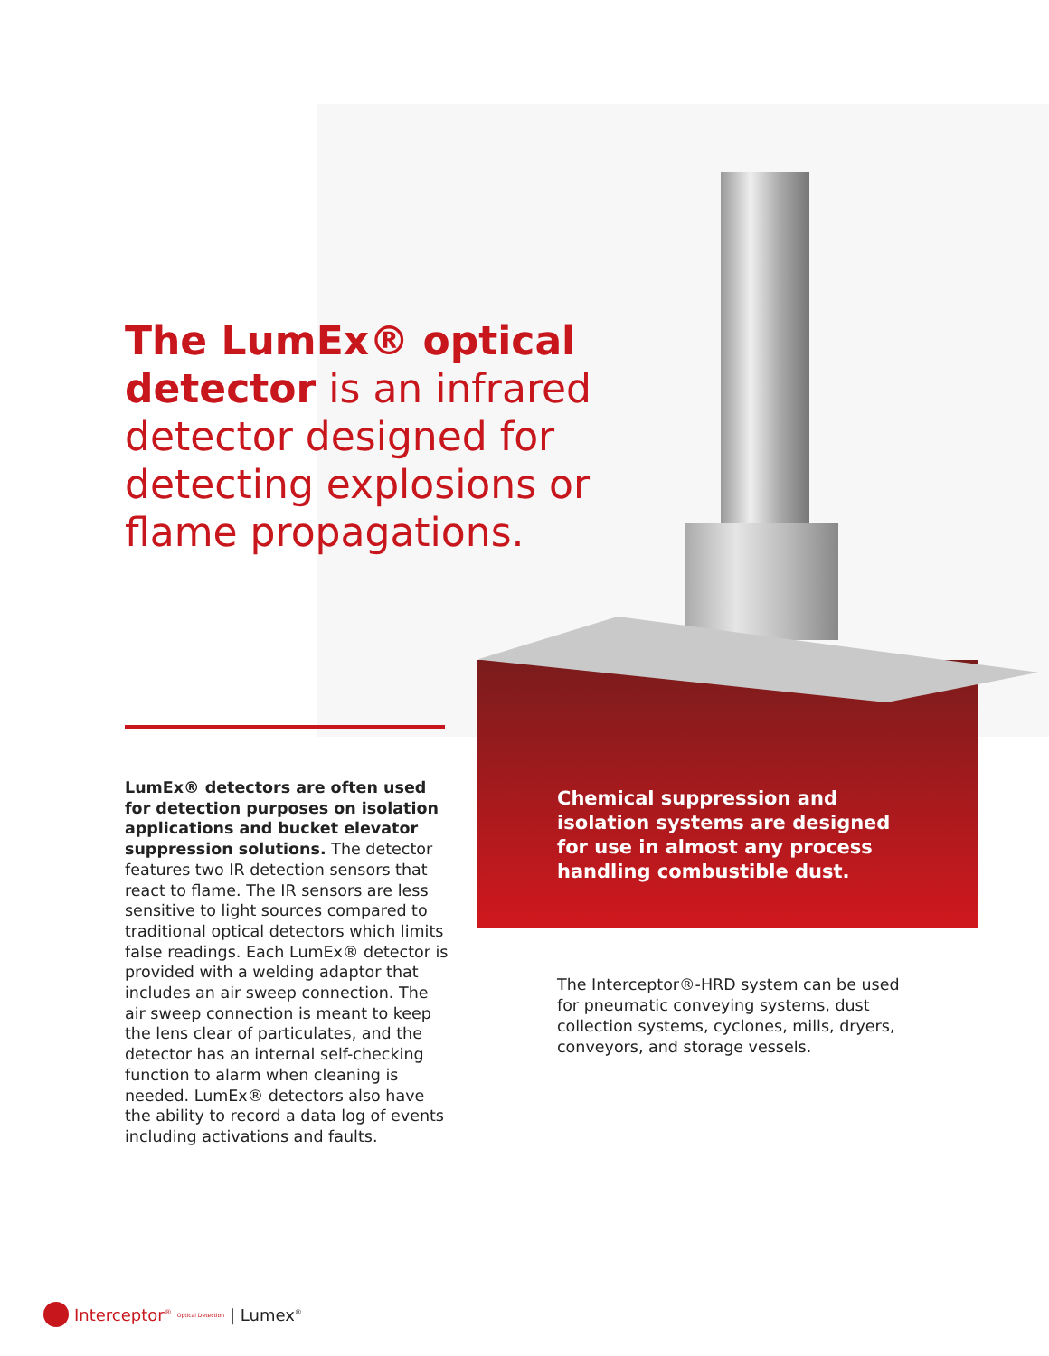The LumEx® optical detector is an infrared detector designed for detecting explosions or flame propagations.
LumEx® detectors are often used for detection purposes on isolation applications and bucket elevator suppression solutions. The detector features two IR detection sensors that react to flame. The IR sensors are less sensitive to light sources compared to traditional optical detectors which limits false readings. Each LumEx® detector is provided with a welding adaptor that includes an air sweep connection. The air sweep connection is meant to keep the lens clear of particulates, and the detector has an internal self-checking function to alarm when cleaning is needed. LumEx® detectors also have the ability to record a data log of events including activations and faults.
Chemical suppression and isolation systems are designed for use in almost any process handling combustible dust.
The Interceptor®-HRD system can be used for pneumatic conveying systems, dust collection systems, cyclones, mills, dryers, conveyors, and storage vessels.
Interceptor<sup>®</sup> Optical Detection | Lumex<sup>®</sup>